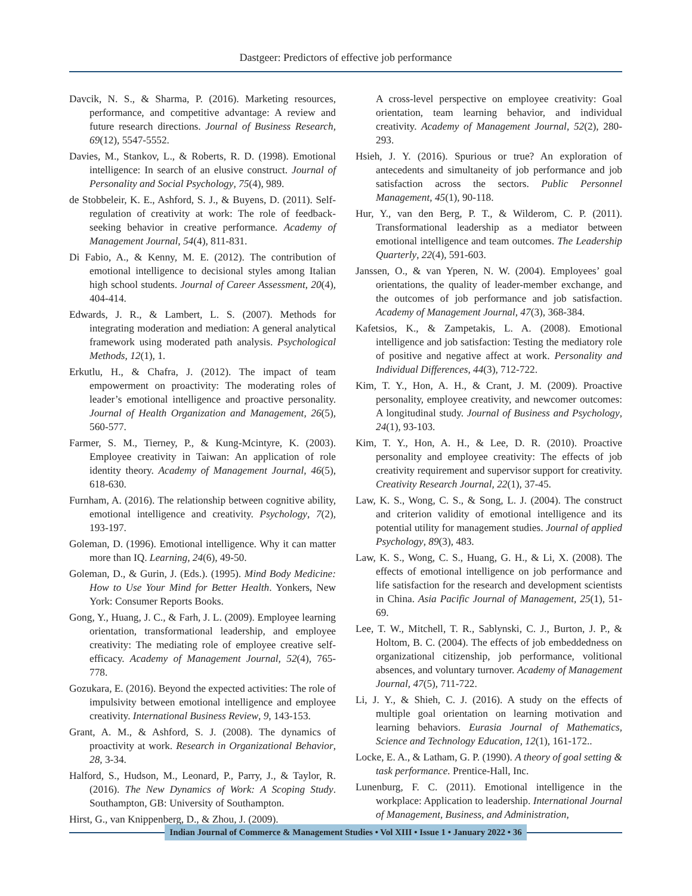Dastgeer: Predictors of effective job performance
Davcik, N. S., & Sharma, P. (2016). Marketing resources, performance, and competitive advantage: A review and future research directions. Journal of Business Research, 69(12), 5547-5552.
Davies, M., Stankov, L., & Roberts, R. D. (1998). Emotional intelligence: In search of an elusive construct. Journal of Personality and Social Psychology, 75(4), 989.
de Stobbeleir, K. E., Ashford, S. J., & Buyens, D. (2011). Self-regulation of creativity at work: The role of feedback-seeking behavior in creative performance. Academy of Management Journal, 54(4), 811-831.
Di Fabio, A., & Kenny, M. E. (2012). The contribution of emotional intelligence to decisional styles among Italian high school students. Journal of Career Assessment, 20(4), 404-414.
Edwards, J. R., & Lambert, L. S. (2007). Methods for integrating moderation and mediation: A general analytical framework using moderated path analysis. Psychological Methods, 12(1), 1.
Erkutlu, H., & Chafra, J. (2012). The impact of team empowerment on proactivity: The moderating roles of leader’s emotional intelligence and proactive personality. Journal of Health Organization and Management, 26(5), 560-577.
Farmer, S. M., Tierney, P., & Kung-Mcintyre, K. (2003). Employee creativity in Taiwan: An application of role identity theory. Academy of Management Journal, 46(5), 618-630.
Furnham, A. (2016). The relationship between cognitive ability, emotional intelligence and creativity. Psychology, 7(2), 193-197.
Goleman, D. (1996). Emotional intelligence. Why it can matter more than IQ. Learning, 24(6), 49-50.
Goleman, D., & Gurin, J. (Eds.). (1995). Mind Body Medicine: How to Use Your Mind for Better Health. Yonkers, New York: Consumer Reports Books.
Gong, Y., Huang, J. C., & Farh, J. L. (2009). Employee learning orientation, transformational leadership, and employee creativity: The mediating role of employee creative self-efficacy. Academy of Management Journal, 52(4), 765-778.
Gozukara, E. (2016). Beyond the expected activities: The role of impulsivity between emotional intelligence and employee creativity. International Business Review, 9, 143-153.
Grant, A. M., & Ashford, S. J. (2008). The dynamics of proactivity at work. Research in Organizational Behavior, 28, 3-34.
Halford, S., Hudson, M., Leonard, P., Parry, J., & Taylor, R. (2016). The New Dynamics of Work: A Scoping Study. Southampton, GB: University of Southampton.
Hirst, G., van Knippenberg, D., & Zhou, J. (2009).
A cross-level perspective on employee creativity: Goal orientation, team learning behavior, and individual creativity. Academy of Management Journal, 52(2), 280-293.
Hsieh, J. Y. (2016). Spurious or true? An exploration of antecedents and simultaneity of job performance and job satisfaction across the sectors. Public Personnel Management, 45(1), 90-118.
Hur, Y., van den Berg, P. T., & Wilderom, C. P. (2011). Transformational leadership as a mediator between emotional intelligence and team outcomes. The Leadership Quarterly, 22(4), 591-603.
Janssen, O., & van Yperen, N. W. (2004). Employees’ goal orientations, the quality of leader-member exchange, and the outcomes of job performance and job satisfaction. Academy of Management Journal, 47(3), 368-384.
Kafetsios, K., & Zampetakis, L. A. (2008). Emotional intelligence and job satisfaction: Testing the mediatory role of positive and negative affect at work. Personality and Individual Differences, 44(3), 712-722.
Kim, T. Y., Hon, A. H., & Crant, J. M. (2009). Proactive personality, employee creativity, and newcomer outcomes: A longitudinal study. Journal of Business and Psychology, 24(1), 93-103.
Kim, T. Y., Hon, A. H., & Lee, D. R. (2010). Proactive personality and employee creativity: The effects of job creativity requirement and supervisor support for creativity. Creativity Research Journal, 22(1), 37-45.
Law, K. S., Wong, C. S., & Song, L. J. (2004). The construct and criterion validity of emotional intelligence and its potential utility for management studies. Journal of applied Psychology, 89(3), 483.
Law, K. S., Wong, C. S., Huang, G. H., & Li, X. (2008). The effects of emotional intelligence on job performance and life satisfaction for the research and development scientists in China. Asia Pacific Journal of Management, 25(1), 51-69.
Lee, T. W., Mitchell, T. R., Sablynski, C. J., Burton, J. P., & Holtom, B. C. (2004). The effects of job embeddedness on organizational citizenship, job performance, volitional absences, and voluntary turnover. Academy of Management Journal, 47(5), 711-722.
Li, J. Y., & Shieh, C. J. (2016). A study on the effects of multiple goal orientation on learning motivation and learning behaviors. Eurasia Journal of Mathematics, Science and Technology Education, 12(1), 161-172..
Locke, E. A., & Latham, G. P. (1990). A theory of goal setting & task performance. Prentice-Hall, Inc.
Lunenburg, F. C. (2011). Emotional intelligence in the workplace: Application to leadership. International Journal of Management, Business, and Administration,
Indian Journal of Commerce & Management Studies • Vol XIII • Issue 1 • January 2022 • 36